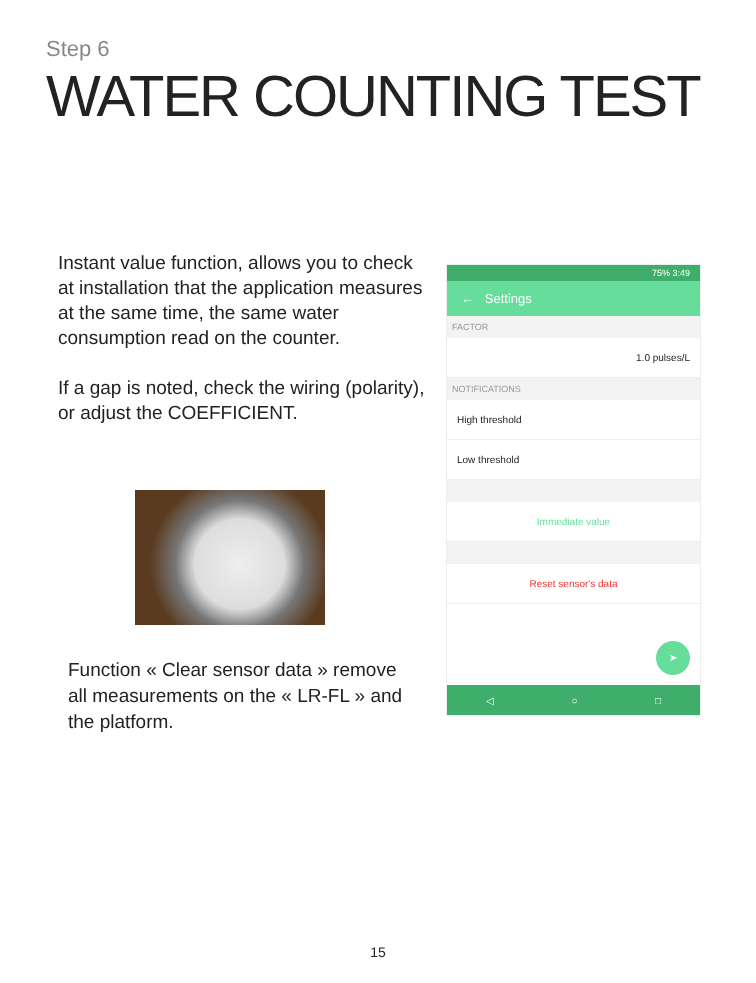Step 6
WATER COUNTING TEST
Instant value function, allows you to check at installation that the application measures at the same time, the same water consumption read on the counter.
If a gap is noted, check the wiring (polarity), or adjust the COEFFICIENT.
Function « Clear sensor data » remove all measurements on the « LR-FL » and the platform.
75% 3:49
← Settings
FACTOR
1.0 pulses/L
NOTIFICATIONS
High threshold
Low threshold
Immediate value
Reset sensor's data
➤
◁ ○ □
15